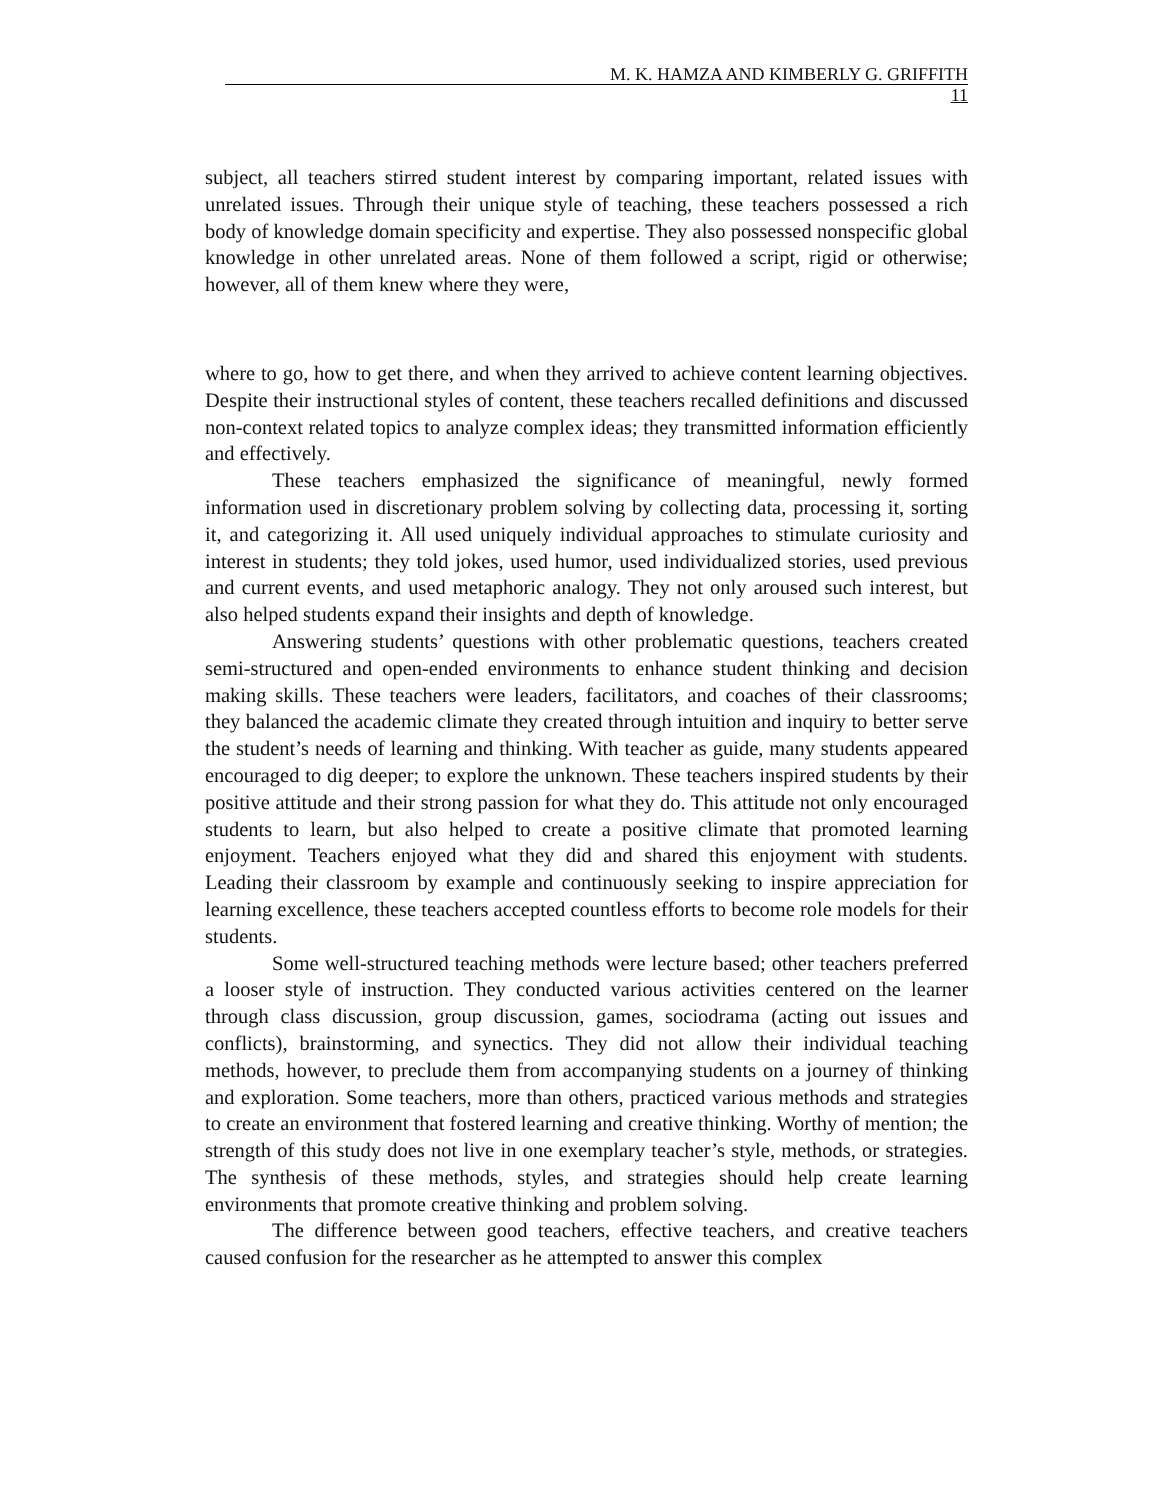M. K. HAMZA AND KIMBERLY G. GRIFFITH
11
subject, all teachers stirred student interest by comparing important, related issues with unrelated issues. Through their unique style of teaching, these teachers possessed a rich body of knowledge domain specificity and expertise. They also possessed nonspecific global knowledge in other unrelated areas. None of them followed a script, rigid or otherwise; however, all of them knew where they were,
where to go, how to get there, and when they arrived to achieve content learning objectives. Despite their instructional styles of content, these teachers recalled definitions and discussed non-context related topics to analyze complex ideas; they transmitted information efficiently and effectively.
These teachers emphasized the significance of meaningful, newly formed information used in discretionary problem solving by collecting data, processing it, sorting it, and categorizing it. All used uniquely individual approaches to stimulate curiosity and interest in students; they told jokes, used humor, used individualized stories, used previous and current events, and used metaphoric analogy. They not only aroused such interest, but also helped students expand their insights and depth of knowledge.
Answering students’ questions with other problematic questions, teachers created semi-structured and open-ended environments to enhance student thinking and decision making skills. These teachers were leaders, facilitators, and coaches of their classrooms; they balanced the academic climate they created through intuition and inquiry to better serve the student’s needs of learning and thinking. With teacher as guide, many students appeared encouraged to dig deeper; to explore the unknown. These teachers inspired students by their positive attitude and their strong passion for what they do. This attitude not only encouraged students to learn, but also helped to create a positive climate that promoted learning enjoyment. Teachers enjoyed what they did and shared this enjoyment with students. Leading their classroom by example and continuously seeking to inspire appreciation for learning excellence, these teachers accepted countless efforts to become role models for their students.
Some well-structured teaching methods were lecture based; other teachers preferred a looser style of instruction. They conducted various activities centered on the learner through class discussion, group discussion, games, sociodrama (acting out issues and conflicts), brainstorming, and synectics. They did not allow their individual teaching methods, however, to preclude them from accompanying students on a journey of thinking and exploration. Some teachers, more than others, practiced various methods and strategies to create an environment that fostered learning and creative thinking. Worthy of mention; the strength of this study does not live in one exemplary teacher’s style, methods, or strategies. The synthesis of these methods, styles, and strategies should help create learning environments that promote creative thinking and problem solving.
The difference between good teachers, effective teachers, and creative teachers caused confusion for the researcher as he attempted to answer this complex